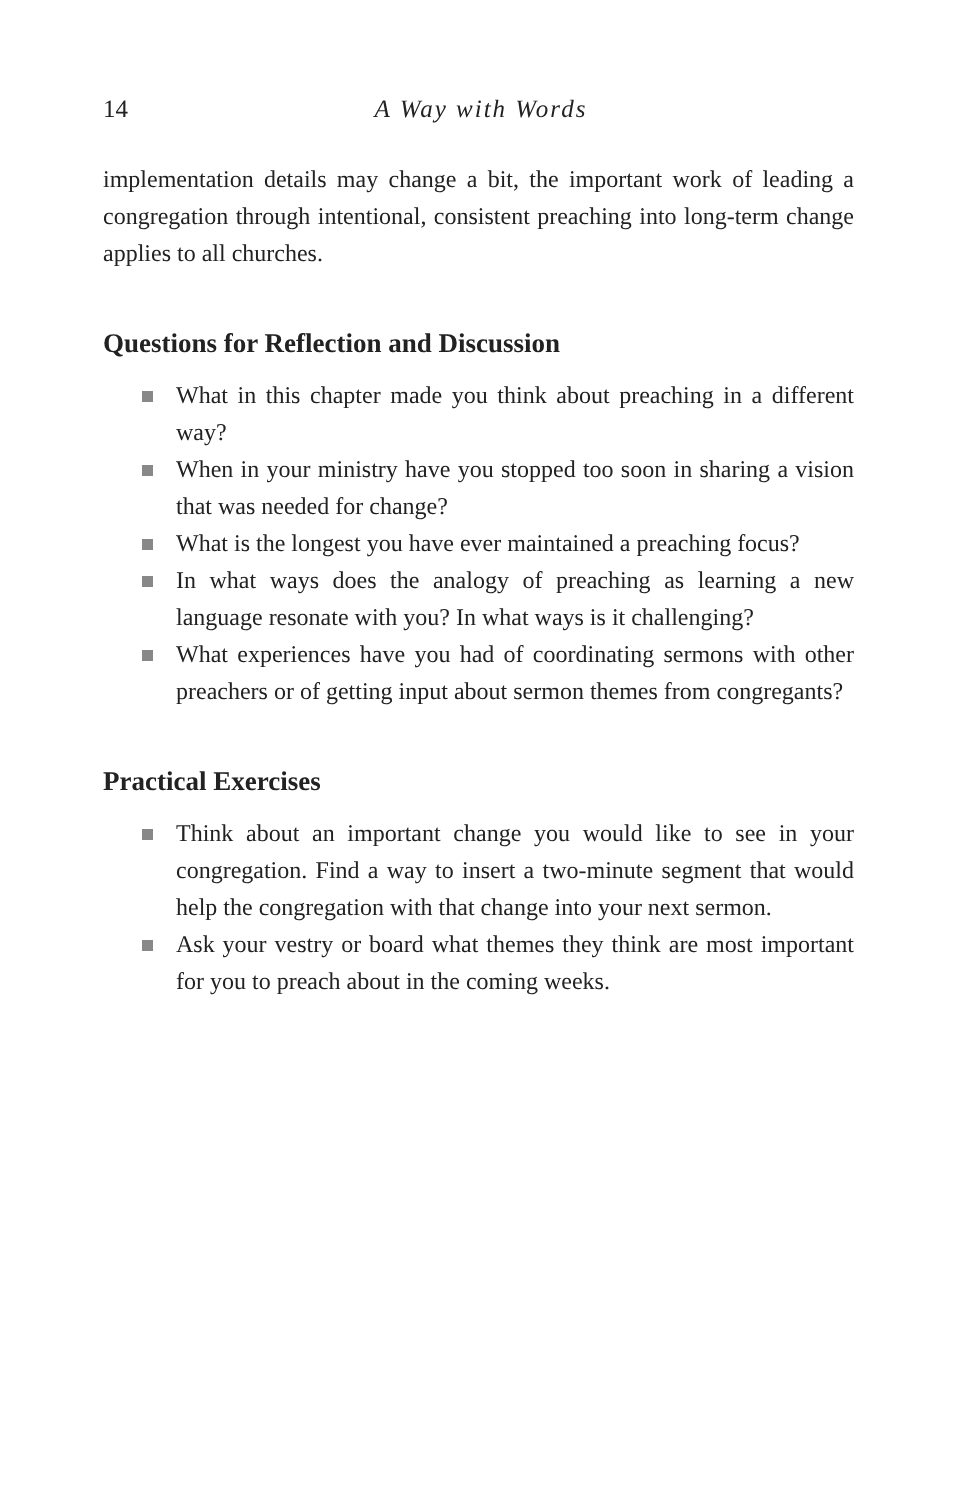14 A Way with Words
implementation details may change a bit, the important work of leading a congregation through intentional, consistent preaching into long-term change applies to all churches.
Questions for Reflection and Discussion
What in this chapter made you think about preaching in a different way?
When in your ministry have you stopped too soon in sharing a vision that was needed for change?
What is the longest you have ever maintained a preaching focus?
In what ways does the analogy of preaching as learning a new language resonate with you? In what ways is it challenging?
What experiences have you had of coordinating sermons with other preachers or of getting input about sermon themes from congregants?
Practical Exercises
Think about an important change you would like to see in your congregation. Find a way to insert a two-minute segment that would help the congregation with that change into your next sermon.
Ask your vestry or board what themes they think are most important for you to preach about in the coming weeks.